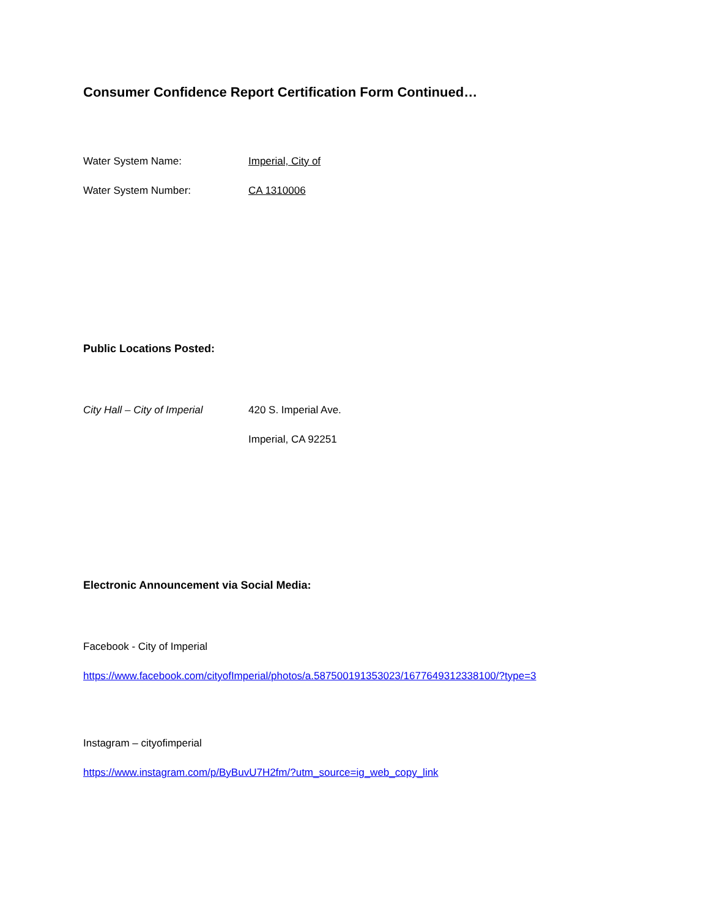Consumer Confidence Report Certification Form Continued…
Water System Name: Imperial, City of
Water System Number: CA 1310006
Public Locations Posted:
City Hall – City of Imperial
420 S. Imperial Ave.
Imperial, CA 92251
Electronic Announcement via Social Media:
Facebook - City of Imperial
https://www.facebook.com/cityofImperial/photos/a.587500191353023/1677649312338100/?type=3
Instagram – cityofimperial
https://www.instagram.com/p/ByBuvU7H2fm/?utm_source=ig_web_copy_link